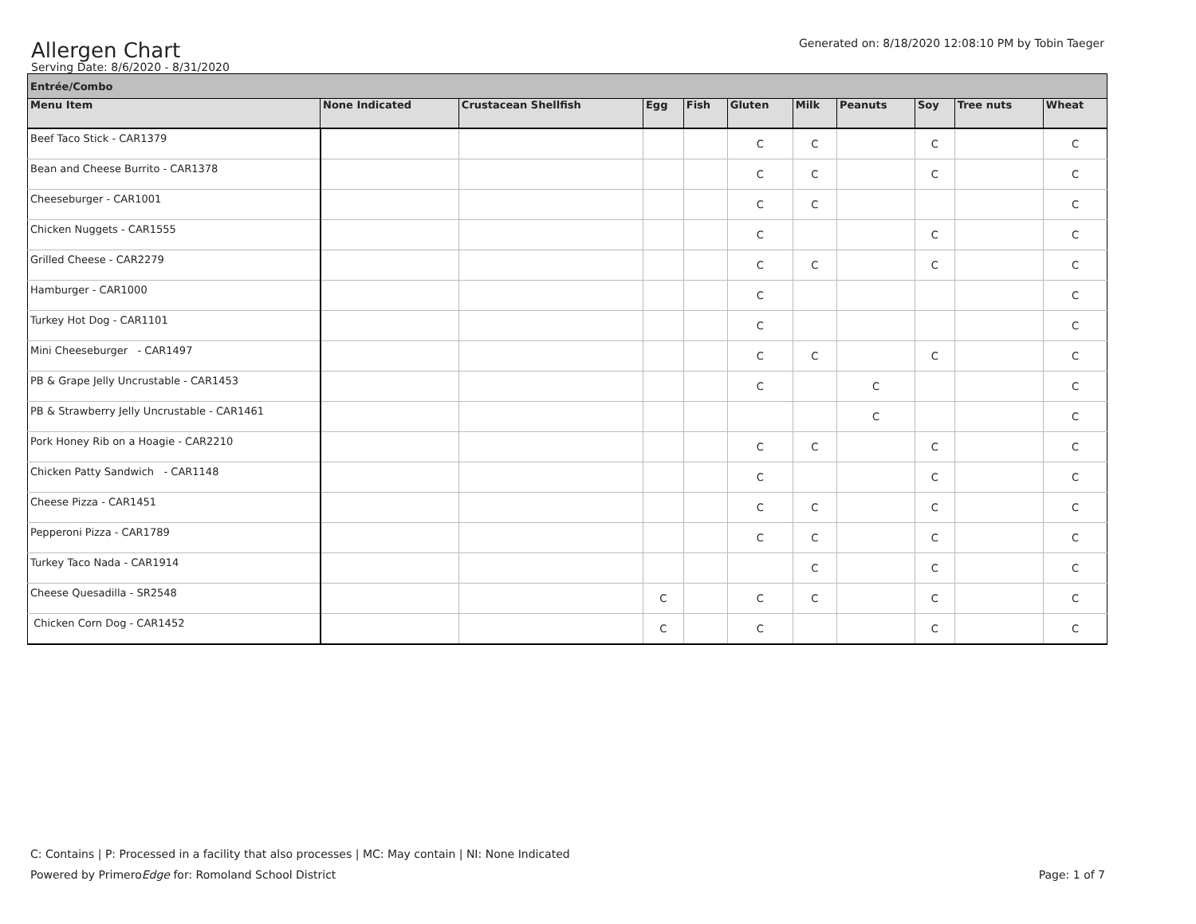Generated on: 8/18/2020 12:08:10 PM by Tobin Taeger
Allergen Chart
Serving Date: 8/6/2020 - 8/31/2020
| Entrée/Combo | | | | | | | | | | |
| Menu Item | None Indicated | Crustacean Shellfish | Egg | Fish | Gluten | Milk | Peanuts | Soy | Tree nuts | Wheat |
| Beef Taco Stick - CAR1379 | | | | | C | C | | C | | C |
| Bean and Cheese Burrito - CAR1378 | | | | | C | C | | C | | C |
| Cheeseburger - CAR1001 | | | | | C | C | | | | C |
| Chicken Nuggets - CAR1555 | | | | | C | | | C | | C |
| Grilled Cheese - CAR2279 | | | | | C | C | | C | | C |
| Hamburger - CAR1000 | | | | | C | | | | | C |
| Turkey Hot Dog - CAR1101 | | | | | C | | | | | C |
| Mini Cheeseburger - CAR1497 | | | | | C | C | | C | | C |
| PB & Grape Jelly Uncrustable - CAR1453 | | | | | C | | C | | | C |
| PB & Strawberry Jelly Uncrustable - CAR1461 | | | | | | | C | | | C |
| Pork Honey Rib on a Hoagie - CAR2210 | | | | | C | C | | C | | C |
| Chicken Patty Sandwich - CAR1148 | | | | | C | | | C | | C |
| Cheese Pizza - CAR1451 | | | | | C | C | | C | | C |
| Pepperoni Pizza - CAR1789 | | | | | C | C | | C | | C |
| Turkey Taco Nada - CAR1914 | | | | | | C | | C | | C |
| Cheese Quesadilla - SR2548 | | | C | | C | C | | C | | C |
| Chicken Corn Dog - CAR1452 | | | C | | C | | | C | | C |
C: Contains | P: Processed in a facility that also processes | MC: May contain | NI: None Indicated
Page: 1 of 7 Powered by PrimeroEdge for: Romoland School District